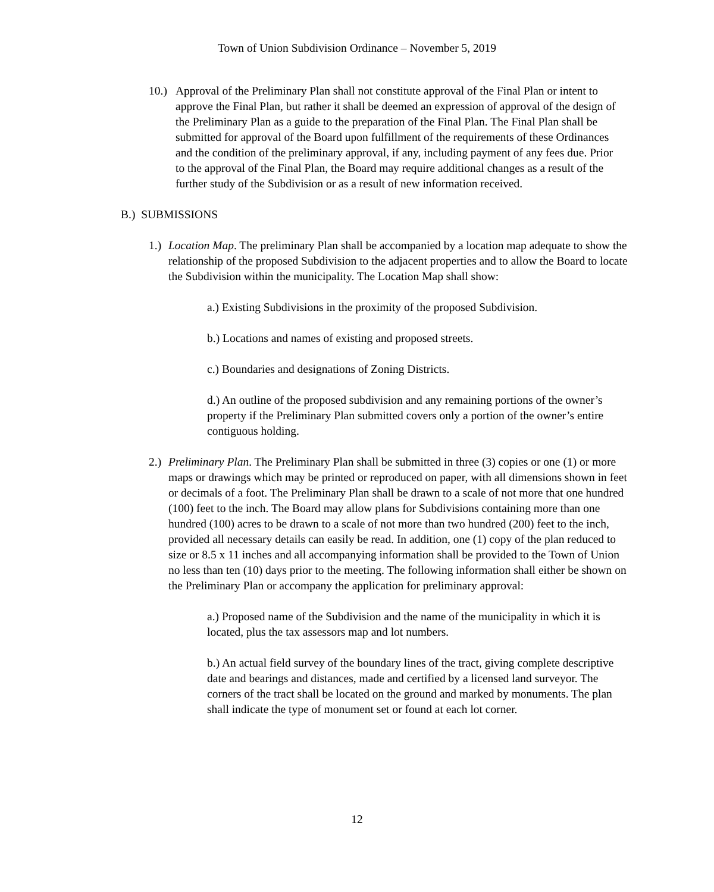Town of Union Subdivision Ordinance – November 5, 2019
10.)
Approval of the Preliminary Plan shall not constitute approval of the Final Plan or intent to approve the Final Plan, but rather it shall be deemed an expression of approval of the design of the Preliminary Plan as a guide to the preparation of the Final Plan. The Final Plan shall be submitted for approval of the Board upon fulfillment of the requirements of these Ordinances and the condition of the preliminary approval, if any, including payment of any fees due. Prior to the approval of the Final Plan, the Board may require additional changes as a result of the further study of the Subdivision or as a result of new information received.
B.) SUBMISSIONS
1.)
Location Map. The preliminary Plan shall be accompanied by a location map adequate to show the relationship of the proposed Subdivision to the adjacent properties and to allow the Board to locate the Subdivision within the municipality. The Location Map shall show:
a.) Existing Subdivisions in the proximity of the proposed Subdivision.
b.) Locations and names of existing and proposed streets.
c.) Boundaries and designations of Zoning Districts.
d.) An outline of the proposed subdivision and any remaining portions of the owner’s property if the Preliminary Plan submitted covers only a portion of the owner’s entire contiguous holding.
2.)
Preliminary Plan. The Preliminary Plan shall be submitted in three (3) copies or one (1) or more maps or drawings which may be printed or reproduced on paper, with all dimensions shown in feet or decimals of a foot. The Preliminary Plan shall be drawn to a scale of not more that one hundred (100) feet to the inch. The Board may allow plans for Subdivisions containing more than one hundred (100) acres to be drawn to a scale of not more than two hundred (200) feet to the inch, provided all necessary details can easily be read. In addition, one (1) copy of the plan reduced to size or 8.5 x 11 inches and all accompanying information shall be provided to the Town of Union no less than ten (10) days prior to the meeting. The following information shall either be shown on the Preliminary Plan or accompany the application for preliminary approval:
a.) Proposed name of the Subdivision and the name of the municipality in which it is located, plus the tax assessors map and lot numbers.
b.) An actual field survey of the boundary lines of the tract, giving complete descriptive date and bearings and distances, made and certified by a licensed land surveyor. The corners of the tract shall be located on the ground and marked by monuments. The plan shall indicate the type of monument set or found at each lot corner.
12